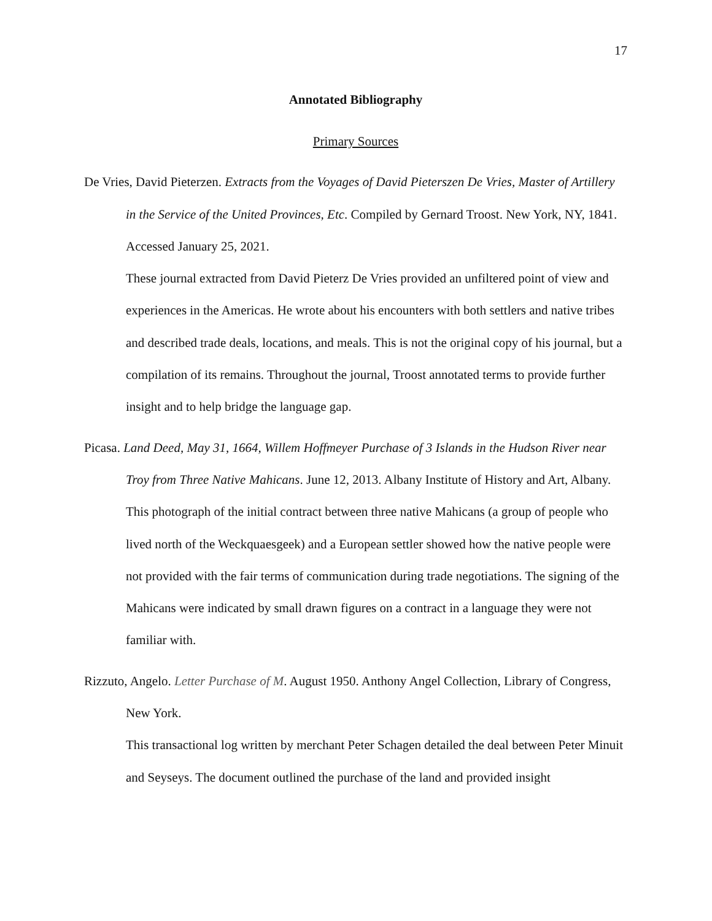17
Annotated Bibliography
Primary Sources
De Vries, David Pieterzen. Extracts from the Voyages of David Pieterszen De Vries, Master of Artillery in the Service of the United Provinces, Etc. Compiled by Gernard Troost. New York, NY, 1841. Accessed January 25, 2021.
These journal extracted from David Pieterz De Vries provided an unfiltered point of view and experiences in the Americas. He wrote about his encounters with both settlers and native tribes and described trade deals, locations, and meals. This is not the original copy of his journal, but a compilation of its remains. Throughout the journal, Troost annotated terms to provide further insight and to help bridge the language gap.
Picasa. Land Deed, May 31, 1664, Willem Hoffmeyer Purchase of 3 Islands in the Hudson River near Troy from Three Native Mahicans. June 12, 2013. Albany Institute of History and Art, Albany.
This photograph of the initial contract between three native Mahicans (a group of people who lived north of the Weckquaesgeek) and a European settler showed how the native people were not provided with the fair terms of communication during trade negotiations. The signing of the Mahicans were indicated by small drawn figures on a contract in a language they were not familiar with.
Rizzuto, Angelo. Letter Purchase of M. August 1950. Anthony Angel Collection, Library of Congress, New York.
This transactional log written by merchant Peter Schagen detailed the deal between Peter Minuit and Seyseys. The document outlined the purchase of the land and provided insight